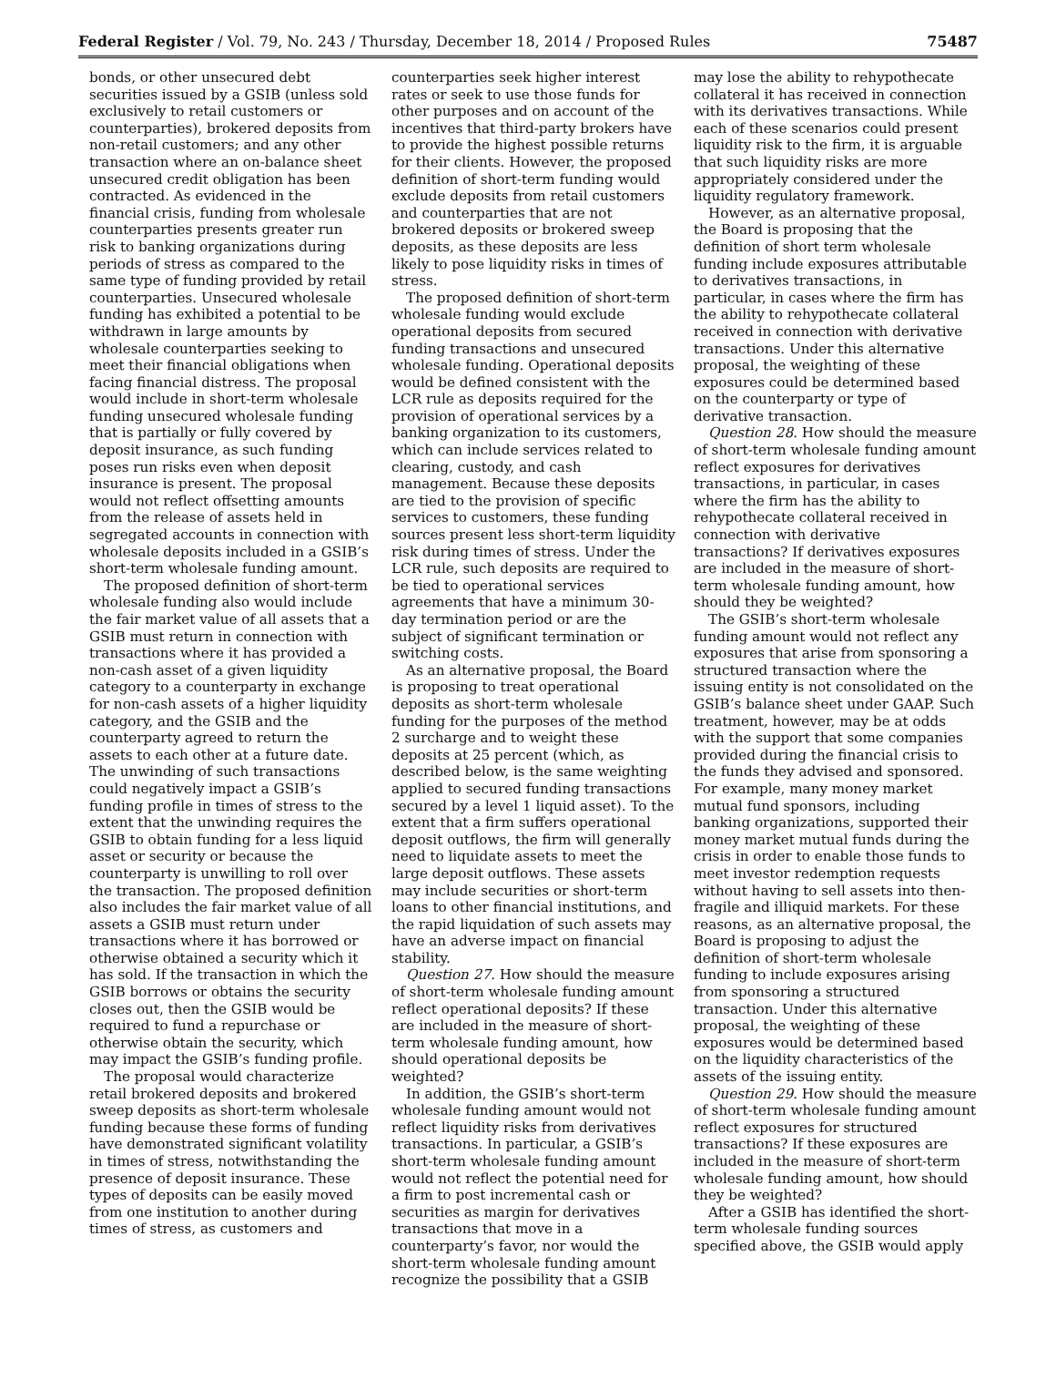Federal Register / Vol. 79, No. 243 / Thursday, December 18, 2014 / Proposed Rules 75487
bonds, or other unsecured debt securities issued by a GSIB (unless sold exclusively to retail customers or counterparties), brokered deposits from non-retail customers; and any other transaction where an on-balance sheet unsecured credit obligation has been contracted. As evidenced in the financial crisis, funding from wholesale counterparties presents greater run risk to banking organizations during periods of stress as compared to the same type of funding provided by retail counterparties. Unsecured wholesale funding has exhibited a potential to be withdrawn in large amounts by wholesale counterparties seeking to meet their financial obligations when facing financial distress. The proposal would include in short-term wholesale funding unsecured wholesale funding that is partially or fully covered by deposit insurance, as such funding poses run risks even when deposit insurance is present. The proposal would not reflect offsetting amounts from the release of assets held in segregated accounts in connection with wholesale deposits included in a GSIB’s short-term wholesale funding amount.
The proposed definition of short-term wholesale funding also would include the fair market value of all assets that a GSIB must return in connection with transactions where it has provided a non-cash asset of a given liquidity category to a counterparty in exchange for non-cash assets of a higher liquidity category, and the GSIB and the counterparty agreed to return the assets to each other at a future date. The unwinding of such transactions could negatively impact a GSIB’s funding profile in times of stress to the extent that the unwinding requires the GSIB to obtain funding for a less liquid asset or security or because the counterparty is unwilling to roll over the transaction. The proposed definition also includes the fair market value of all assets a GSIB must return under transactions where it has borrowed or otherwise obtained a security which it has sold. If the transaction in which the GSIB borrows or obtains the security closes out, then the GSIB would be required to fund a repurchase or otherwise obtain the security, which may impact the GSIB’s funding profile.
The proposal would characterize retail brokered deposits and brokered sweep deposits as short-term wholesale funding because these forms of funding have demonstrated significant volatility in times of stress, notwithstanding the presence of deposit insurance. These types of deposits can be easily moved from one institution to another during times of stress, as customers and
counterparties seek higher interest rates or seek to use those funds for other purposes and on account of the incentives that third-party brokers have to provide the highest possible returns for their clients. However, the proposed definition of short-term funding would exclude deposits from retail customers and counterparties that are not brokered deposits or brokered sweep deposits, as these deposits are less likely to pose liquidity risks in times of stress.
The proposed definition of short-term wholesale funding would exclude operational deposits from secured funding transactions and unsecured wholesale funding. Operational deposits would be defined consistent with the LCR rule as deposits required for the provision of operational services by a banking organization to its customers, which can include services related to clearing, custody, and cash management. Because these deposits are tied to the provision of specific services to customers, these funding sources present less short-term liquidity risk during times of stress. Under the LCR rule, such deposits are required to be tied to operational services agreements that have a minimum 30-day termination period or are the subject of significant termination or switching costs.
As an alternative proposal, the Board is proposing to treat operational deposits as short-term wholesale funding for the purposes of the method 2 surcharge and to weight these deposits at 25 percent (which, as described below, is the same weighting applied to secured funding transactions secured by a level 1 liquid asset). To the extent that a firm suffers operational deposit outflows, the firm will generally need to liquidate assets to meet the large deposit outflows. These assets may include securities or short-term loans to other financial institutions, and the rapid liquidation of such assets may have an adverse impact on financial stability.
Question 27. How should the measure of short-term wholesale funding amount reflect operational deposits? If these are included in the measure of short-term wholesale funding amount, how should operational deposits be weighted?
In addition, the GSIB’s short-term wholesale funding amount would not reflect liquidity risks from derivatives transactions. In particular, a GSIB’s short-term wholesale funding amount would not reflect the potential need for a firm to post incremental cash or securities as margin for derivatives transactions that move in a counterparty’s favor, nor would the short-term wholesale funding amount recognize the possibility that a GSIB
may lose the ability to rehypothecate collateral it has received in connection with its derivatives transactions. While each of these scenarios could present liquidity risk to the firm, it is arguable that such liquidity risks are more appropriately considered under the liquidity regulatory framework.
However, as an alternative proposal, the Board is proposing that the definition of short term wholesale funding include exposures attributable to derivatives transactions, in particular, in cases where the firm has the ability to rehypothecate collateral received in connection with derivative transactions. Under this alternative proposal, the weighting of these exposures could be determined based on the counterparty or type of derivative transaction.
Question 28. How should the measure of short-term wholesale funding amount reflect exposures for derivatives transactions, in particular, in cases where the firm has the ability to rehypothecate collateral received in connection with derivative transactions? If derivatives exposures are included in the measure of short-term wholesale funding amount, how should they be weighted?
The GSIB’s short-term wholesale funding amount would not reflect any exposures that arise from sponsoring a structured transaction where the issuing entity is not consolidated on the GSIB’s balance sheet under GAAP. Such treatment, however, may be at odds with the support that some companies provided during the financial crisis to the funds they advised and sponsored. For example, many money market mutual fund sponsors, including banking organizations, supported their money market mutual funds during the crisis in order to enable those funds to meet investor redemption requests without having to sell assets into then-fragile and illiquid markets. For these reasons, as an alternative proposal, the Board is proposing to adjust the definition of short-term wholesale funding to include exposures arising from sponsoring a structured transaction. Under this alternative proposal, the weighting of these exposures would be determined based on the liquidity characteristics of the assets of the issuing entity.
Question 29. How should the measure of short-term wholesale funding amount reflect exposures for structured transactions? If these exposures are included in the measure of short-term wholesale funding amount, how should they be weighted?
After a GSIB has identified the short-term wholesale funding sources specified above, the GSIB would apply